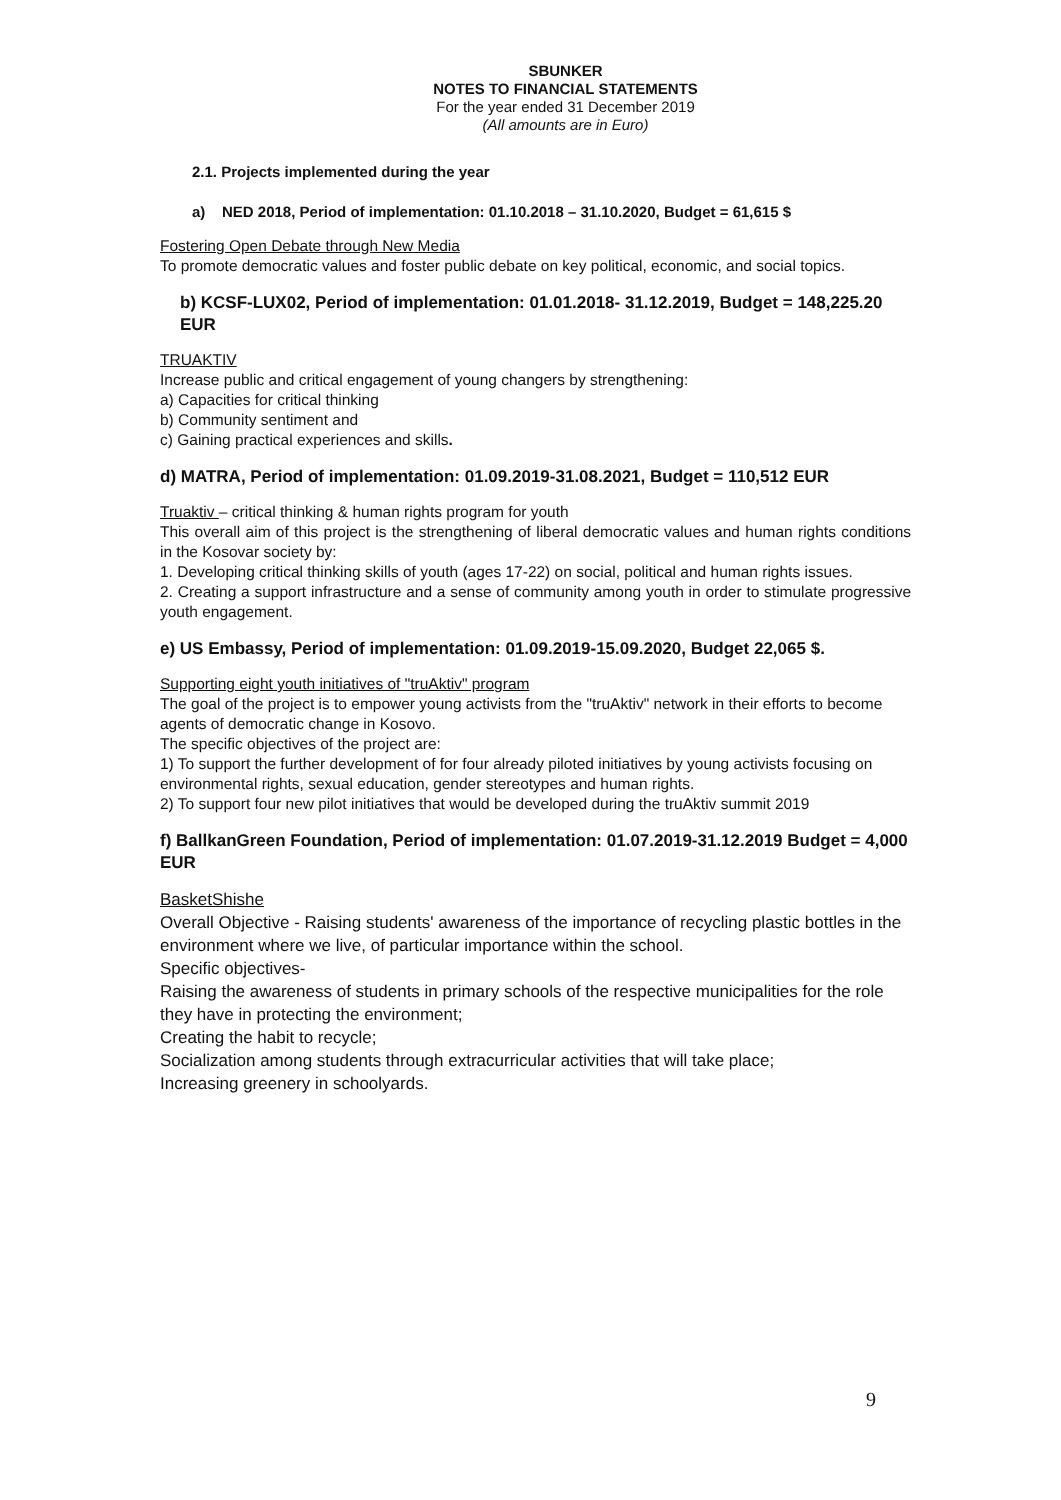SBUNKER
NOTES TO FINANCIAL STATEMENTS
For the year ended 31 December 2019
(All amounts are in Euro)
2.1. Projects implemented during the year
a) NED 2018, Period of implementation: 01.10.2018 – 31.10.2020, Budget = 61,615 $
Fostering Open Debate through New Media
To promote democratic values and foster public debate on key political, economic, and social topics.
b) KCSF-LUX02, Period of implementation: 01.01.2018- 31.12.2019, Budget = 148,225.20 EUR
TRUAKTIV
Increase public and critical engagement of young changers by strengthening:
a) Capacities for critical thinking
b) Community sentiment and
c) Gaining practical experiences and skills.
d) MATRA, Period of implementation: 01.09.2019-31.08.2021, Budget = 110,512 EUR
Truaktiv – critical thinking & human rights program for youth
This overall aim of this project is the strengthening of liberal democratic values and human rights conditions in the Kosovar society by:
1. Developing critical thinking skills of youth (ages 17-22) on social, political and human rights issues.
2. Creating a support infrastructure and a sense of community among youth in order to stimulate progressive youth engagement.
e) US Embassy, Period of implementation: 01.09.2019-15.09.2020, Budget 22,065 $.
Supporting eight youth initiatives of "truAktiv" program
The goal of the project is to empower young activists from the "truAktiv" network in their efforts to become agents of democratic change in Kosovo.
The specific objectives of the project are:
1) To support the further development of for four already piloted initiatives by young activists focusing on environmental rights, sexual education, gender stereotypes and human rights.
2) To support four new pilot initiatives that would be developed during the truAktiv summit 2019
f) BallkanGreen Foundation, Period of implementation: 01.07.2019-31.12.2019 Budget = 4,000 EUR
BasketShishe
Overall Objective - Raising students' awareness of the importance of recycling plastic bottles in the environment where we live, of particular importance within the school.
Specific objectives-
Raising the awareness of students in primary schools of the respective municipalities for the role they have in protecting the environment;
Creating the habit to recycle;
Socialization among students through extracurricular activities that will take place;
Increasing greenery in schoolyards.
9